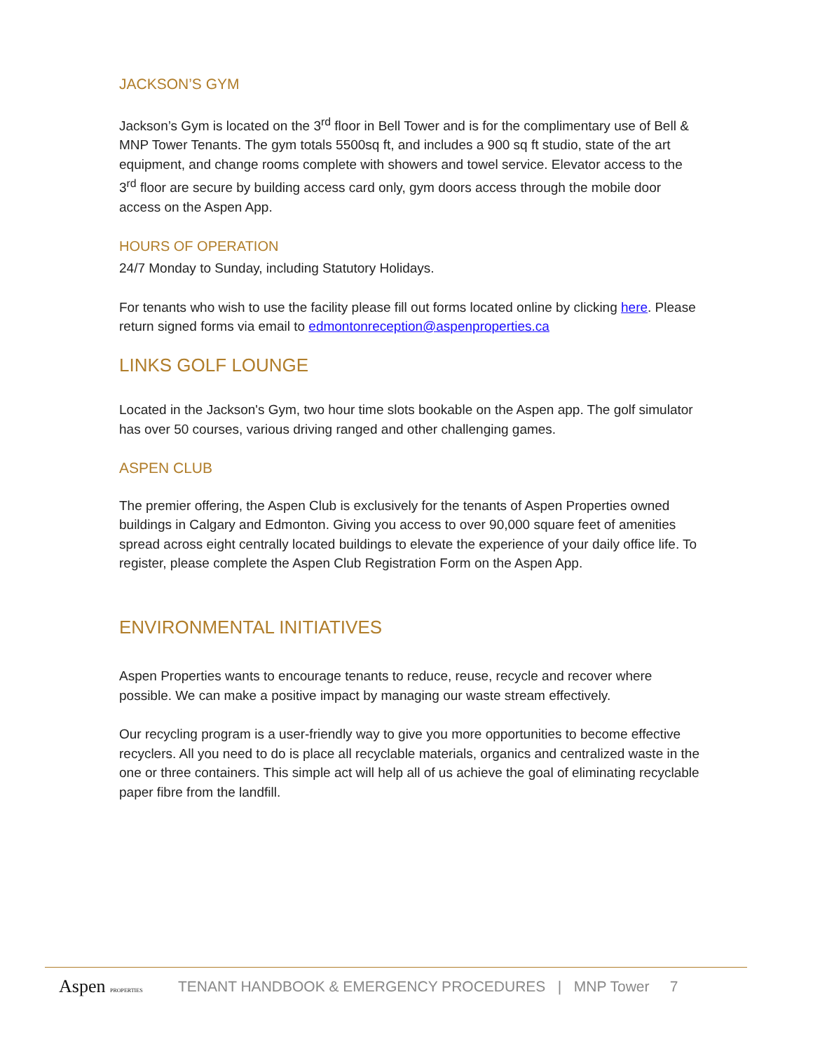JACKSON’S GYM
Jackson’s Gym is located on the 3<sup>rd</sup> floor in Bell Tower and is for the complimentary use of Bell & MNP Tower Tenants. The gym totals 5500sq ft, and includes a 900 sq ft studio, state of the art equipment, and change rooms complete with showers and towel service. Elevator access to the 3<sup>rd</sup> floor are secure by building access card only, gym doors access through the mobile door access on the Aspen App.
HOURS OF OPERATION
24/7 Monday to Sunday, including Statutory Holidays.
For tenants who wish to use the facility please fill out forms located online by clicking here. Please return signed forms via email to edmontonreception@aspenproperties.ca
LINKS GOLF LOUNGE
Located in the Jackson's Gym, two hour time slots bookable on the Aspen app. The golf simulator has over 50 courses, various driving ranged and other challenging games.
ASPEN CLUB
The premier offering, the Aspen Club is exclusively for the tenants of Aspen Properties owned buildings in Calgary and Edmonton. Giving you access to over 90,000 square feet of amenities spread across eight centrally located buildings to elevate the experience of your daily office life. To register, please complete the Aspen Club Registration Form on the Aspen App.
ENVIRONMENTAL INITIATIVES
Aspen Properties wants to encourage tenants to reduce, reuse, recycle and recover where possible. We can make a positive impact by managing our waste stream effectively.
Our recycling program is a user-friendly way to give you more opportunities to become effective recyclers. All you need to do is place all recyclable materials, organics and centralized waste in the one or three containers. This simple act will help all of us achieve the goal of eliminating recyclable paper fibre from the landfill.
Aspen PROPERTIES
TENANT HANDBOOK & EMERGENCY PROCEDURES | MNP Tower 7